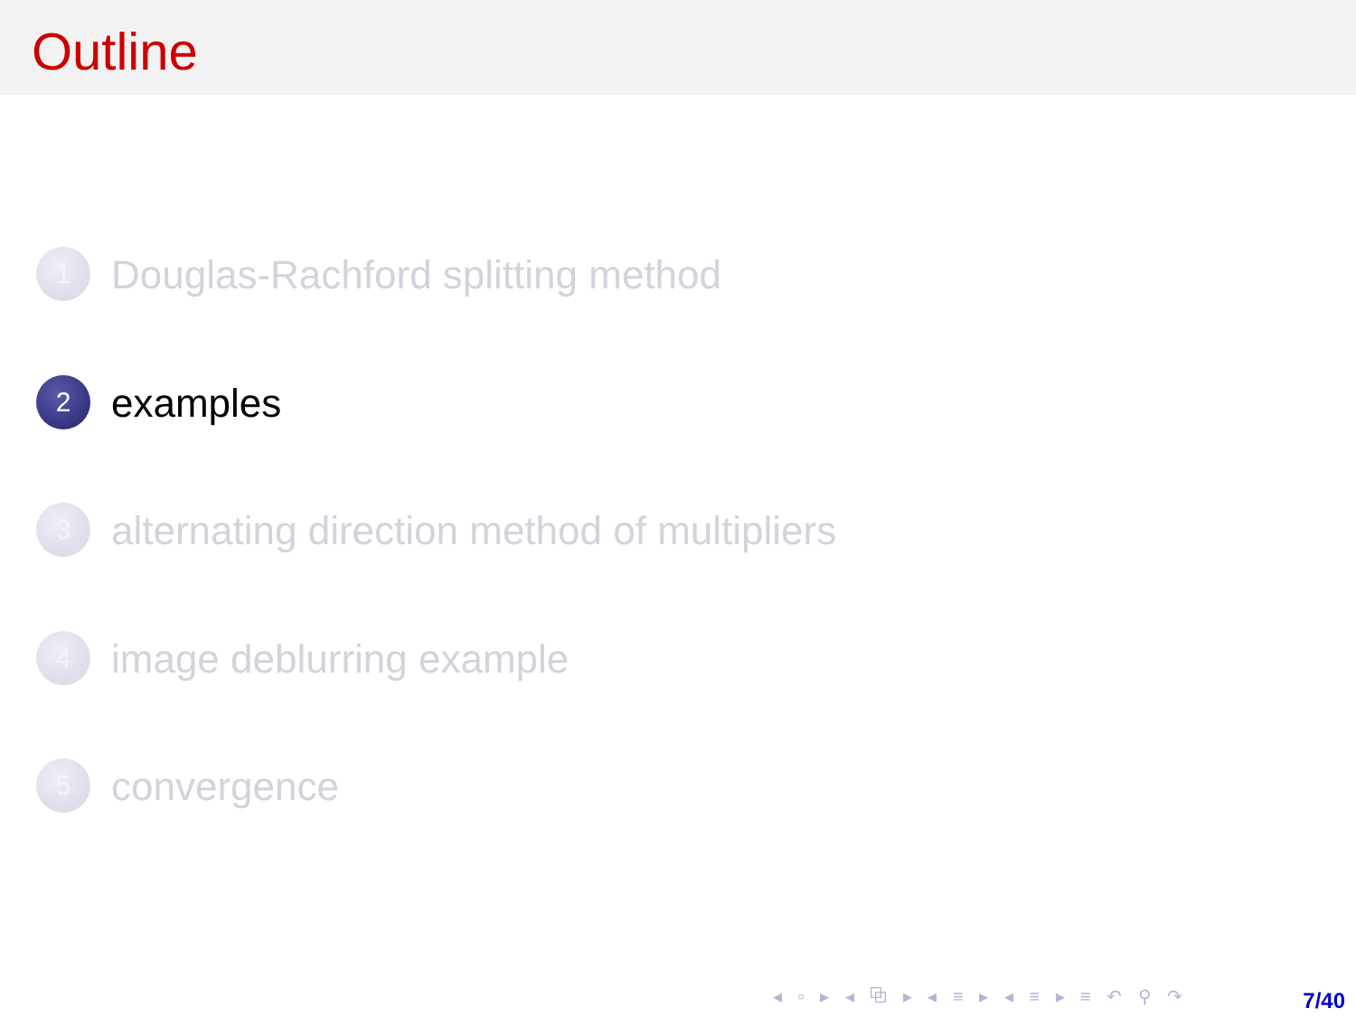Outline
1 Douglas-Rachford splitting method
2 examples
3 alternating direction method of multipliers
4 image deblurring example
5 convergence
◂ ▫ ▸ ◂ ⧉ ▸ ◂ ≡ ▸ ◂ ≡ ▸ ≡ ↶ ⚲ ↷
7/40